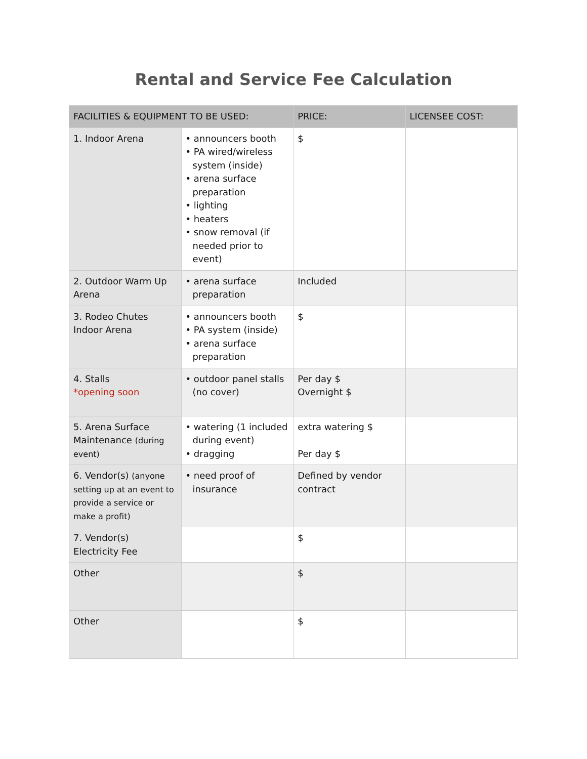Rental and Service Fee Calculation
| FACILITIES & EQUIPMENT TO BE USED: | | PRICE: | LICENSEE COST: |
| --- | --- | --- | --- |
| 1. Indoor Arena | • announcers booth • PA wired/wireless system (inside) • arena surface preparation • lighting • heaters • snow removal (if needed prior to event) | $ | |
| 2. Outdoor Warm Up Arena | • arena surface preparation | Included | |
| 3. Rodeo Chutes Indoor Arena | • announcers booth • PA system (inside) • arena surface preparation | $ | |
| 4. Stalls *opening soon | • outdoor panel stalls (no cover) | Per day $ Overnight $ | |
| 5. Arena Surface Maintenance (during event) | • watering (1 included during event) • dragging | extra watering $ Per day $ | |
| 6. Vendor(s) (anyone setting up at an event to provide a service or make a profit) | • need proof of insurance | Defined by vendor contract | |
| 7. Vendor(s) Electricity Fee | | $ | |
| Other | | $ | |
| Other | | $ | |